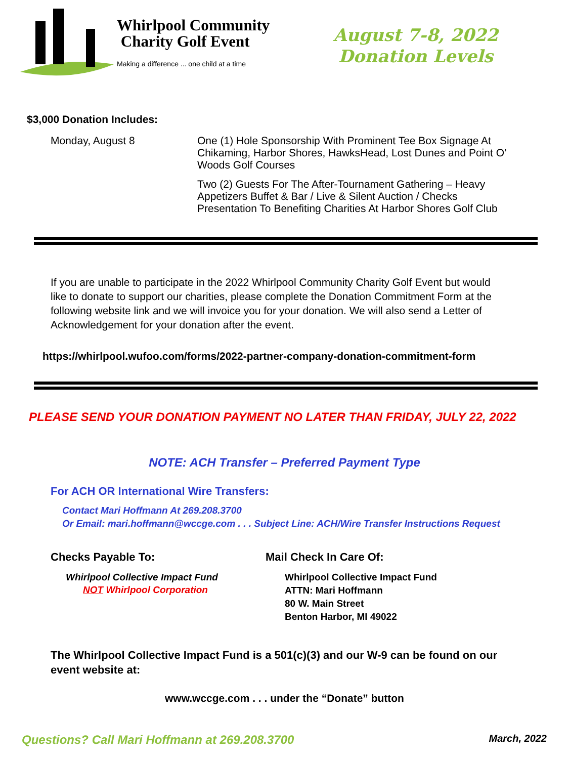Whirlpool Community
Charity Golf Event
Making a difference ... one child at a time
August 7-8, 2022
Donation Levels
$3,000 Donation Includes:
Monday, August 8 One (1) Hole Sponsorship With Prominent Tee Box Signage At Chikaming, Harbor Shores, HawksHead, Lost Dunes and Point O’ Woods Golf Courses
Two (2) Guests For The After-Tournament Gathering – Heavy Appetizers Buffet & Bar / Live & Silent Auction / Checks Presentation To Benefiting Charities At Harbor Shores Golf Club
If you are unable to participate in the 2022 Whirlpool Community Charity Golf Event but would like to donate to support our charities, please complete the Donation Commitment Form at the following website link and we will invoice you for your donation. We will also send a Letter of Acknowledgement for your donation after the event.
https://whirlpool.wufoo.com/forms/2022-partner-company-donation-commitment-form
PLEASE SEND YOUR DONATION PAYMENT NO LATER THAN FRIDAY, JULY 22, 2022
NOTE: ACH Transfer – Preferred Payment Type
For ACH OR International Wire Transfers:
Contact Mari Hoffmann At 269.208.3700
Or Email: mari.hoffmann@wccge.com . . . Subject Line: ACH/Wire Transfer Instructions Request
Checks Payable To:
Whirlpool Collective Impact Fund
NOT Whirlpool Corporation
Mail Check In Care Of:
Whirlpool Collective Impact Fund
ATTN: Mari Hoffmann
80 W. Main Street
Benton Harbor, MI 49022
The Whirlpool Collective Impact Fund is a 501(c)(3) and our W-9 can be found on our event website at:
www.wccge.com . . . under the “Donate” button
Questions? Call Mari Hoffmann at 269.208.3700 March, 2022